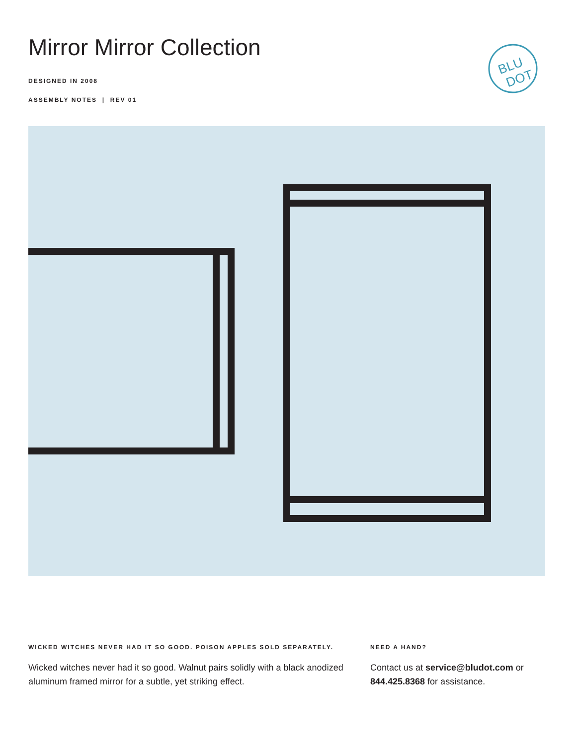Mirror Mirror Collection
DESIGNED IN 2008
ASSEMBLY NOTES | REV 01
BLU
DOT
WICKED WITCHES NEVER HAD IT SO GOOD. POISON APPLES SOLD SEPARATELY.
Wicked witches never had it so good. Walnut pairs solidly with a black anodized aluminum framed mirror for a subtle, yet striking effect.
NEED A HAND?
Contact us at service@bludot.com or 844.425.8368 for assistance.